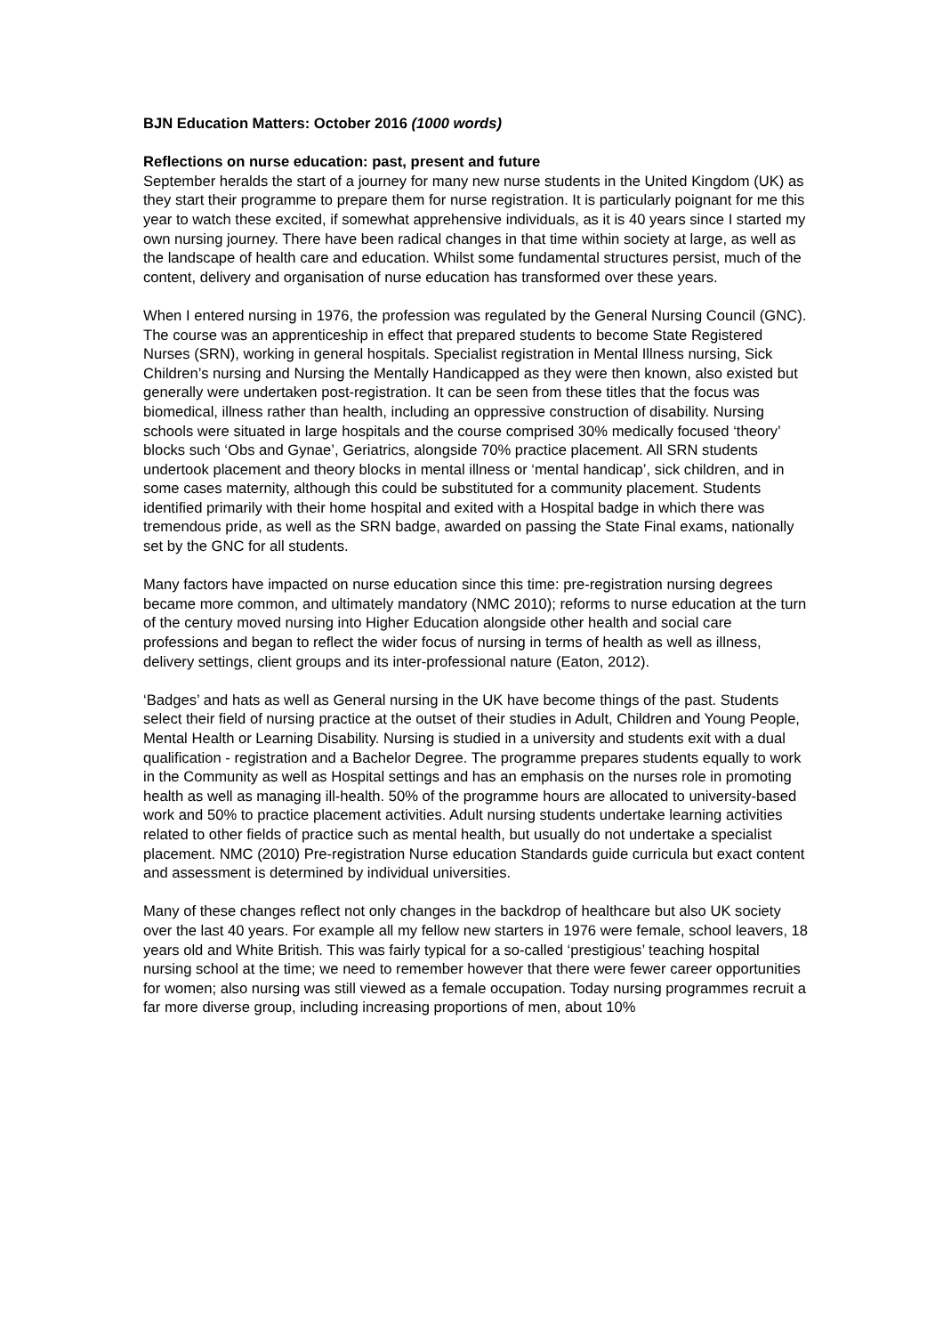BJN Education Matters: October 2016 (1000 words)
Reflections on nurse education: past, present and future
September heralds the start of a journey for many new nurse students in the United Kingdom (UK) as they start their programme to prepare them for nurse registration. It is particularly poignant for me this year to watch these excited, if somewhat apprehensive individuals, as it is 40 years since I started my own nursing journey. There have been radical changes in that time within society at large, as well as the landscape of health care and education. Whilst some fundamental structures persist, much of the content, delivery and organisation of nurse education has transformed over these years.
When I entered nursing in 1976, the profession was regulated by the General Nursing Council (GNC). The course was an apprenticeship in effect that prepared students to become State Registered Nurses (SRN), working in general hospitals. Specialist registration in Mental Illness nursing, Sick Children’s nursing and Nursing the Mentally Handicapped as they were then known, also existed but generally were undertaken post-registration. It can be seen from these titles that the focus was biomedical, illness rather than health, including an oppressive construction of disability. Nursing schools were situated in large hospitals and the course comprised 30% medically focused ‘theory’ blocks such ‘Obs and Gynae’, Geriatrics, alongside 70% practice placement. All SRN students undertook placement and theory blocks in mental illness or ‘mental handicap’, sick children, and in some cases maternity, although this could be substituted for a community placement. Students identified primarily with their home hospital and exited with a Hospital badge in which there was tremendous pride, as well as the SRN badge, awarded on passing the State Final exams, nationally set by the GNC for all students.
Many factors have impacted on nurse education since this time: pre-registration nursing degrees became more common, and ultimately mandatory (NMC 2010); reforms to nurse education at the turn of the century moved nursing into Higher Education alongside other health and social care professions and began to reflect the wider focus of nursing in terms of health as well as illness, delivery settings, client groups and its inter-professional nature (Eaton, 2012).
‘Badges’ and hats as well as General nursing in the UK have become things of the past. Students select their field of nursing practice at the outset of their studies in Adult, Children and Young People, Mental Health or Learning Disability. Nursing is studied in a university and students exit with a dual qualification - registration and a Bachelor Degree. The programme prepares students equally to work in the Community as well as Hospital settings and has an emphasis on the nurses role in promoting health as well as managing ill-health. 50% of the programme hours are allocated to university-based work and 50% to practice placement activities. Adult nursing students undertake learning activities related to other fields of practice such as mental health, but usually do not undertake a specialist placement. NMC (2010) Pre-registration Nurse education Standards guide curricula but exact content and assessment is determined by individual universities.
Many of these changes reflect not only changes in the backdrop of healthcare but also UK society over the last 40 years. For example all my fellow new starters in 1976 were female, school leavers, 18 years old and White British. This was fairly typical for a so-called ‘prestigious’ teaching hospital nursing school at the time; we need to remember however that there were fewer career opportunities for women; also nursing was still viewed as a female occupation. Today nursing programmes recruit a far more diverse group, including increasing proportions of men, about 10%